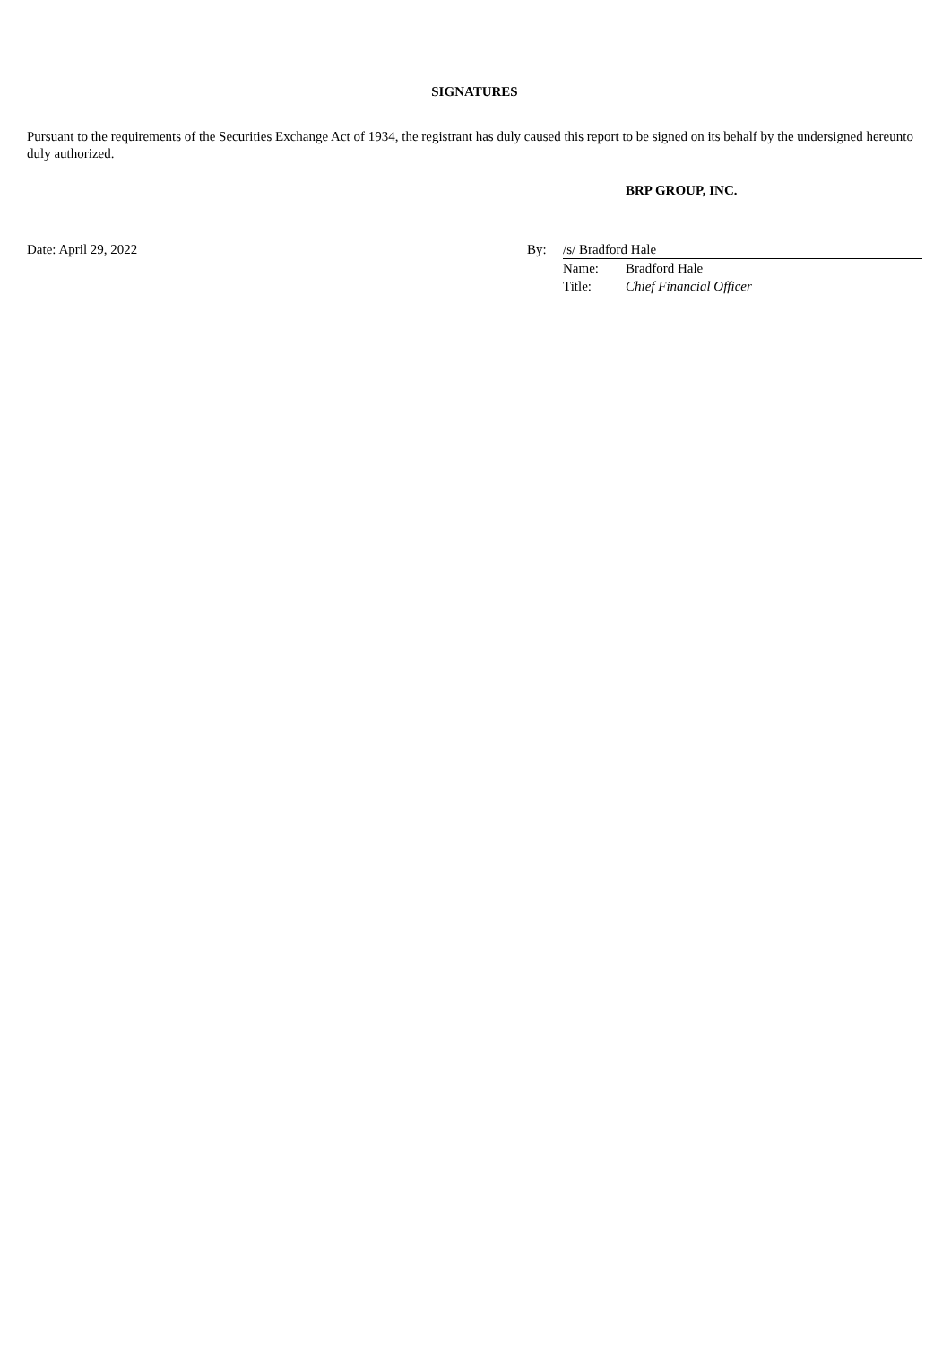SIGNATURES
Pursuant to the requirements of the Securities Exchange Act of 1934, the registrant has duly caused this report to be signed on its behalf by the undersigned hereunto duly authorized.
BRP GROUP, INC.
| Date: April 29, 2022 | By: | /s/ Bradford Hale | |
| | | Name: | Bradford Hale |
| | | Title: | Chief Financial Officer |